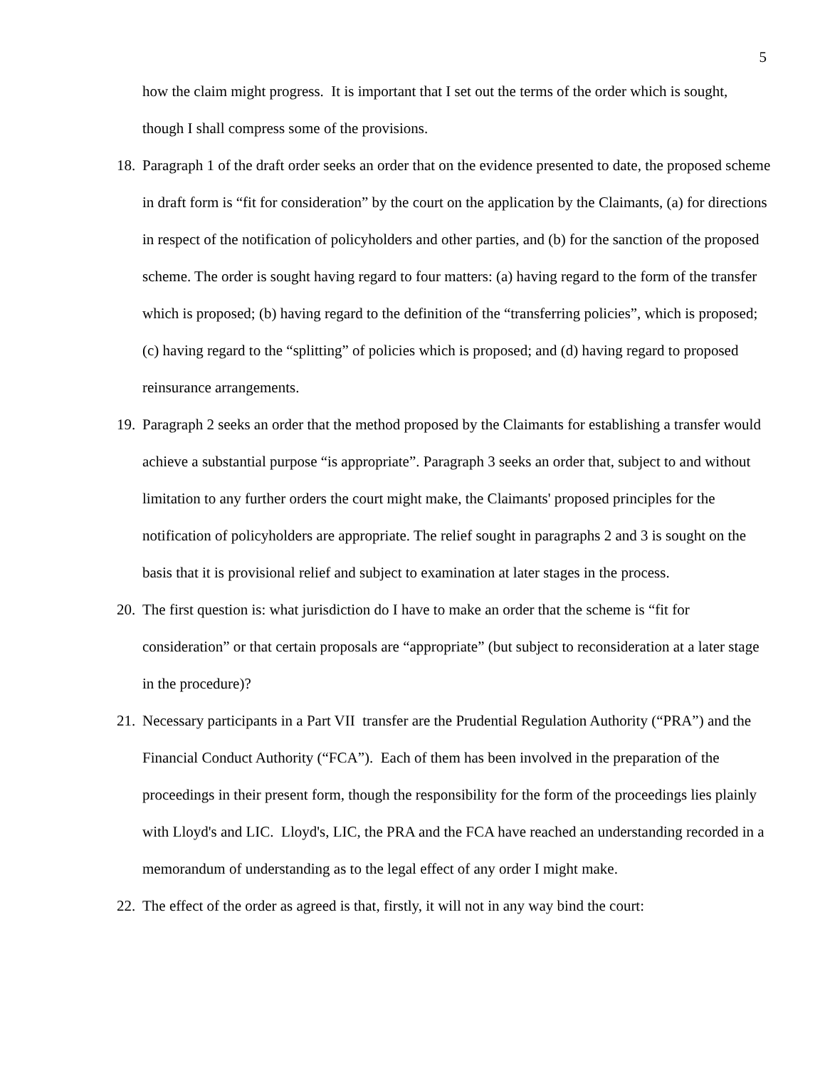5
how the claim might progress. It is important that I set out the terms of the order which is sought, though I shall compress some of the provisions.
18.
Paragraph 1 of the draft order seeks an order that on the evidence presented to date, the proposed scheme in draft form is “fit for consideration” by the court on the application by the Claimants, (a) for directions in respect of the notification of policyholders and other parties, and (b) for the sanction of the proposed scheme. The order is sought having regard to four matters: (a) having regard to the form of the transfer which is proposed; (b) having regard to the definition of the “transferring policies”, which is proposed; (c) having regard to the “splitting” of policies which is proposed; and (d) having regard to proposed reinsurance arrangements.
19.
Paragraph 2 seeks an order that the method proposed by the Claimants for establishing a transfer would achieve a substantial purpose “is appropriate”. Paragraph 3 seeks an order that, subject to and without limitation to any further orders the court might make, the Claimants' proposed principles for the notification of policyholders are appropriate. The relief sought in paragraphs 2 and 3 is sought on the basis that it is provisional relief and subject to examination at later stages in the process.
20.
The first question is: what jurisdiction do I have to make an order that the scheme is “fit for consideration” or that certain proposals are “appropriate” (but subject to reconsideration at a later stage in the procedure)?
21.
Necessary participants in a Part VII transfer are the Prudential Regulation Authority (“PRA”) and the Financial Conduct Authority (“FCA”). Each of them has been involved in the preparation of the proceedings in their present form, though the responsibility for the form of the proceedings lies plainly with Lloyd's and LIC. Lloyd's, LIC, the PRA and the FCA have reached an understanding recorded in a memorandum of understanding as to the legal effect of any order I might make.
22.
The effect of the order as agreed is that, firstly, it will not in any way bind the court: